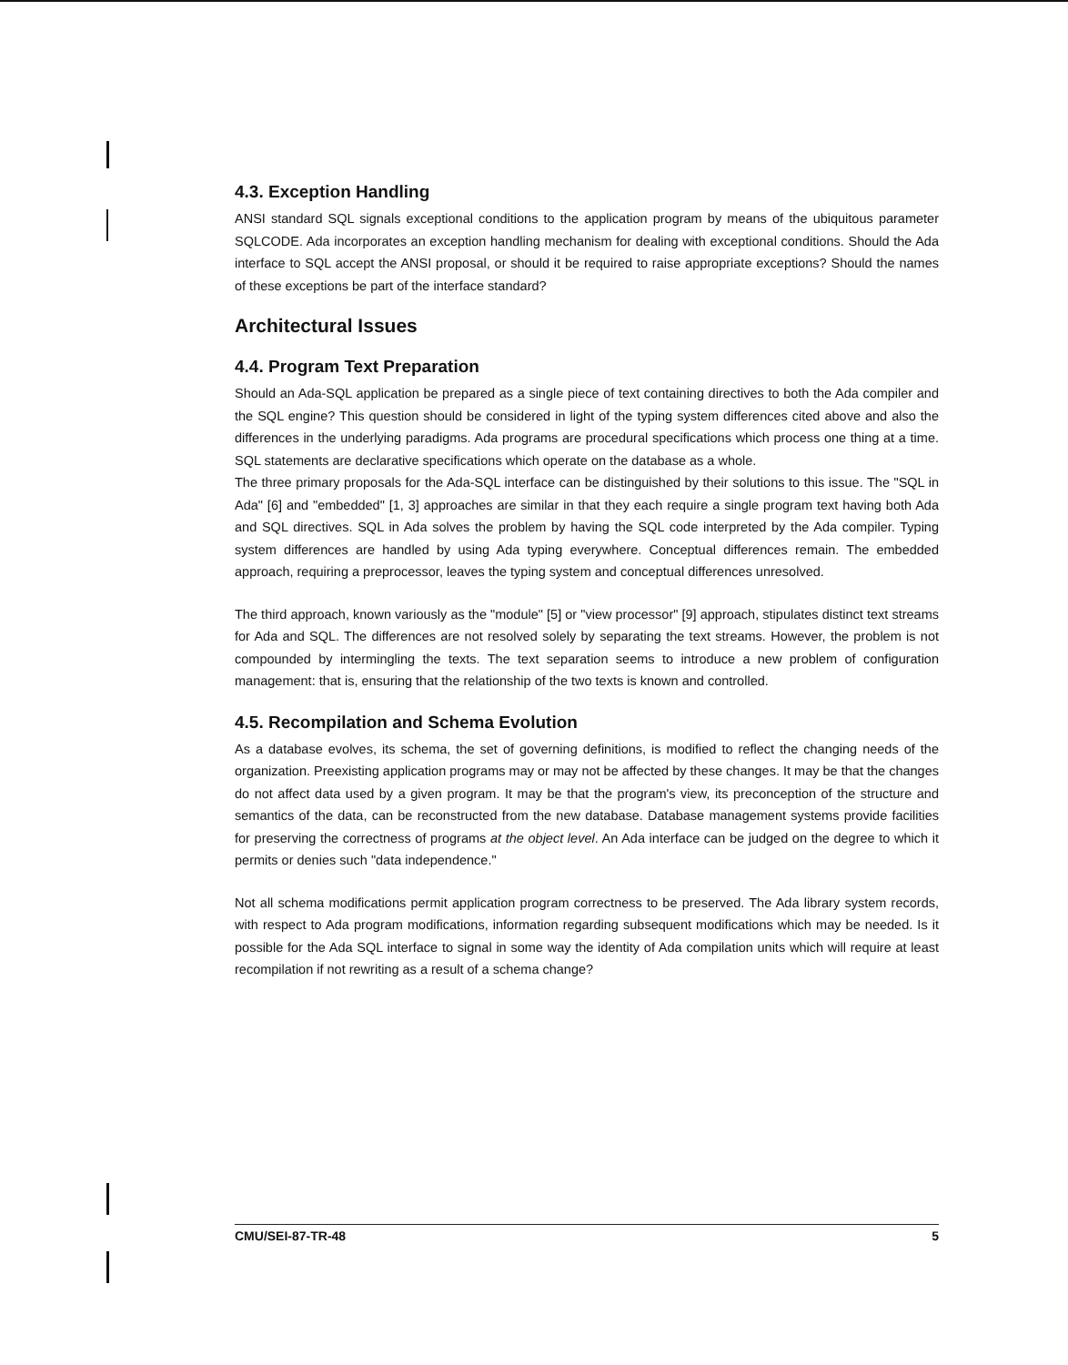4.3. Exception Handling
ANSI standard SQL signals exceptional conditions to the application program by means of the ubiquitous parameter SQLCODE. Ada incorporates an exception handling mechanism for dealing with exceptional conditions. Should the Ada interface to SQL accept the ANSI proposal, or should it be required to raise appropriate exceptions? Should the names of these exceptions be part of the interface standard?
Architectural Issues
4.4. Program Text Preparation
Should an Ada-SQL application be prepared as a single piece of text containing directives to both the Ada compiler and the SQL engine? This question should be considered in light of the typing system differences cited above and also the differences in the underlying paradigms. Ada programs are procedural specifications which process one thing at a time. SQL statements are declarative specifications which operate on the database as a whole.
The three primary proposals for the Ada-SQL interface can be distinguished by their solutions to this issue. The "SQL in Ada" [6] and "embedded" [1, 3] approaches are similar in that they each require a single program text having both Ada and SQL directives. SQL in Ada solves the problem by having the SQL code interpreted by the Ada compiler. Typing system differences are handled by using Ada typing everywhere. Conceptual differences remain. The embedded approach, requiring a preprocessor, leaves the typing system and conceptual differences unresolved.
The third approach, known variously as the "module" [5] or "view processor" [9] approach, stipulates distinct text streams for Ada and SQL. The differences are not resolved solely by separating the text streams. However, the problem is not compounded by intermingling the texts. The text separation seems to introduce a new problem of configuration management: that is, ensuring that the relationship of the two texts is known and controlled.
4.5. Recompilation and Schema Evolution
As a database evolves, its schema, the set of governing definitions, is modified to reflect the changing needs of the organization. Preexisting application programs may or may not be affected by these changes. It may be that the changes do not affect data used by a given program. It may be that the program's view, its preconception of the structure and semantics of the data, can be reconstructed from the new database. Database management systems provide facilities for preserving the correctness of programs at the object level. An Ada interface can be judged on the degree to which it permits or denies such "data independence."
Not all schema modifications permit application program correctness to be preserved. The Ada library system records, with respect to Ada program modifications, information regarding subsequent modifications which may be needed. Is it possible for the Ada SQL interface to signal in some way the identity of Ada compilation units which will require at least recompilation if not rewriting as a result of a schema change?
CMU/SEI-87-TR-48 5